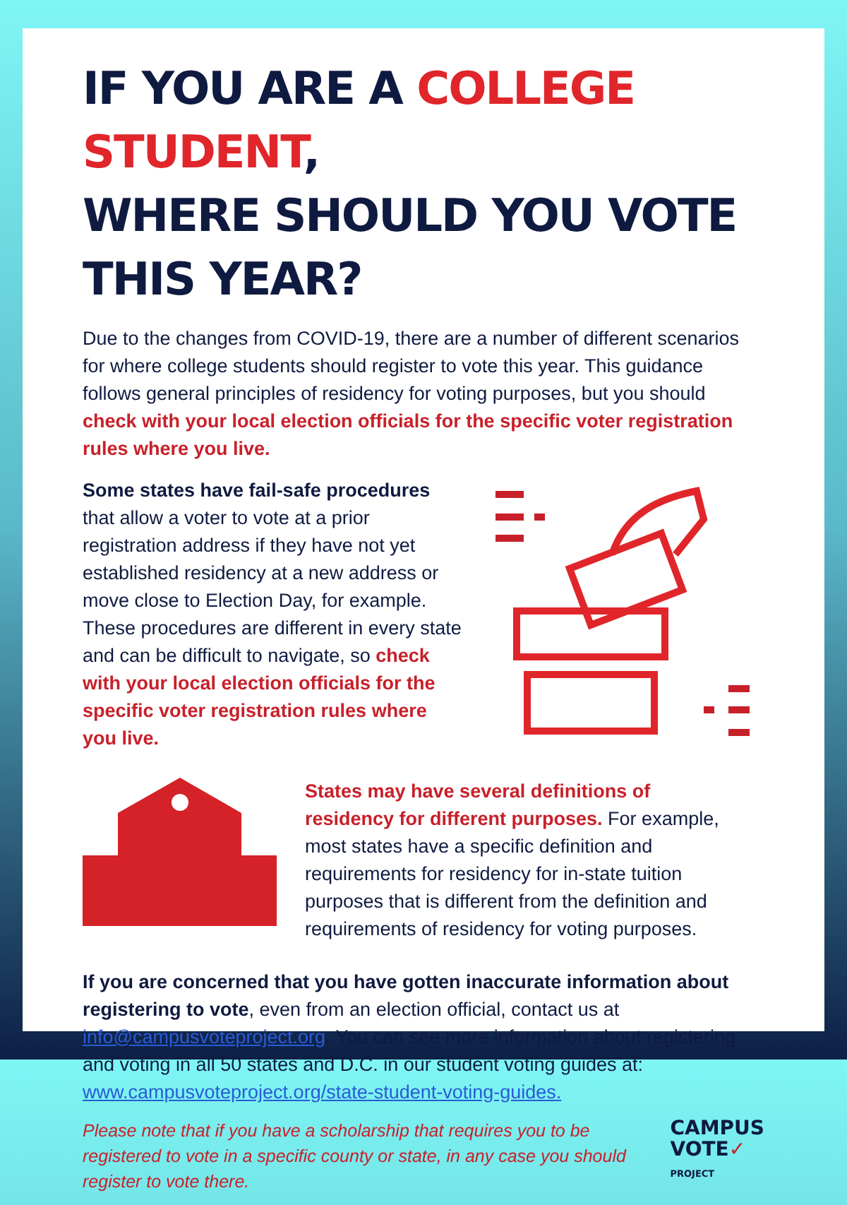IF YOU ARE A COLLEGE STUDENT,
WHERE SHOULD YOU VOTE THIS YEAR?
Due to the changes from COVID-19, there are a number of different scenarios for where college students should register to vote this year. This guidance follows general principles of residency for voting purposes, but you should check with your local election officials for the specific voter registration rules where you live.
Some states have fail-safe procedures that allow a voter to vote at a prior registration address if they have not yet established residency at a new address or move close to Election Day, for example. These procedures are different in every state and can be difficult to navigate, so check with your local election officials for the specific voter registration rules where you live.
States may have several definitions of residency for different purposes. For example, most states have a specific definition and requirements for residency for in-state tuition purposes that is different from the definition and requirements of residency for voting purposes.
If you are concerned that you have gotten inaccurate information about registering to vote, even from an election official, contact us at info@campusvoteproject.org. You can see more information about registering and voting in all 50 states and D.C. in our student voting guides at: www.campusvoteproject.org/state-student-voting-guides.
Please note that if you have a scholarship that requires you to be registered to vote in a specific county or state, in any case you should register to vote there.
CAMPUS
VOTE✓
PROJECT